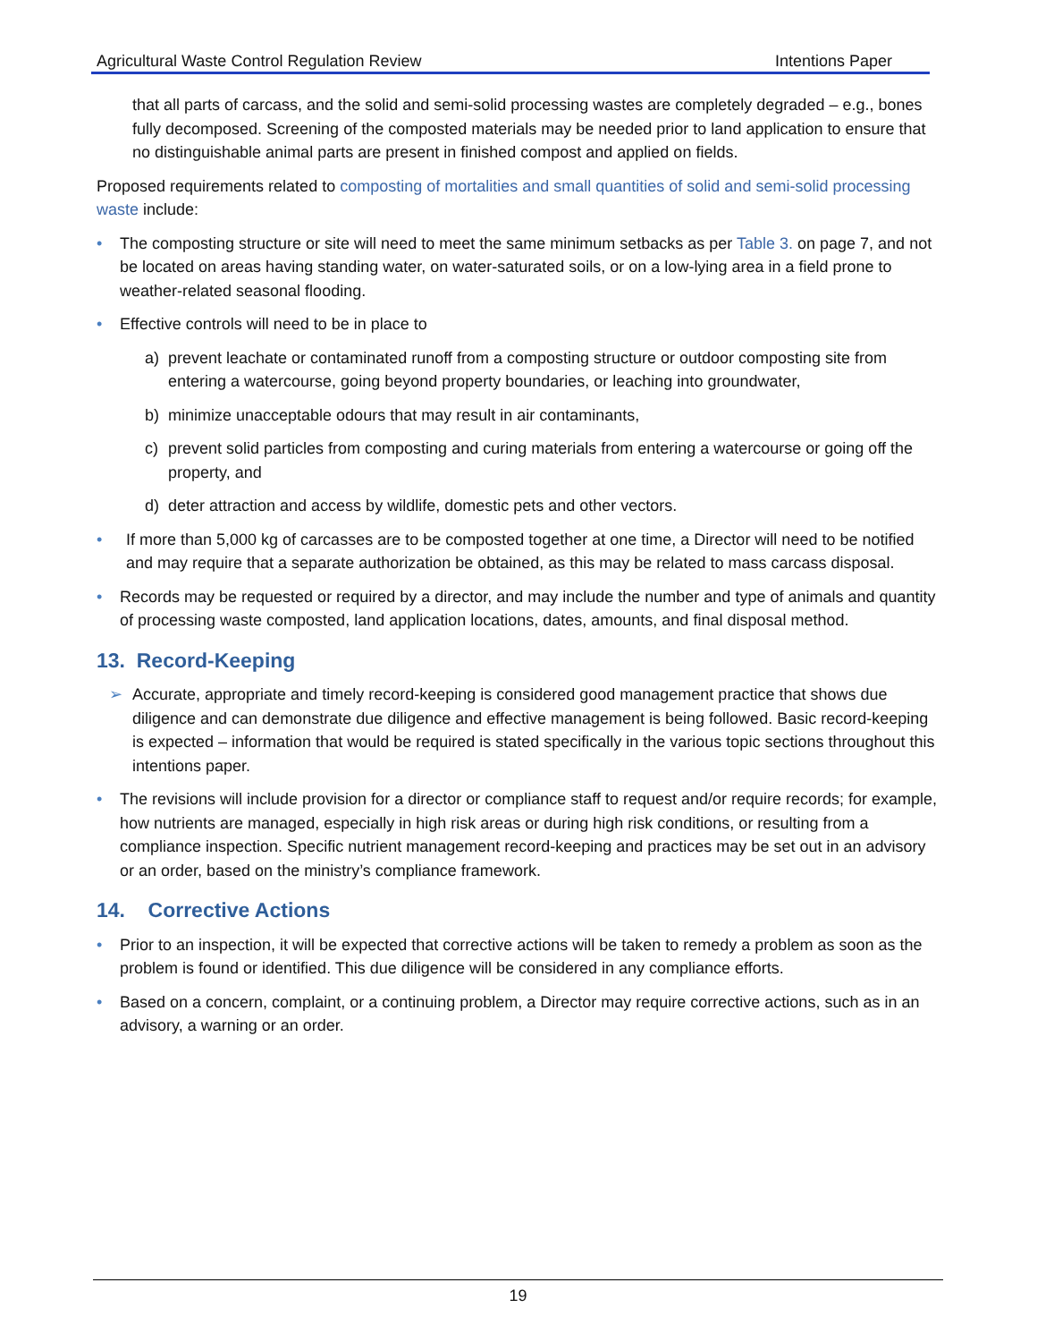Agricultural Waste Control Regulation Review Intentions Paper
that all parts of carcass, and the solid and semi-solid processing wastes are completely degraded – e.g., bones fully decomposed. Screening of the composted materials may be needed prior to land application to ensure that no distinguishable animal parts are present in finished compost and applied on fields.
Proposed requirements related to composting of mortalities and small quantities of solid and semi-solid processing waste include:
• The composting structure or site will need to meet the same minimum setbacks as per Table 3. on page 7, and not be located on areas having standing water, on water-saturated soils, or on a low-lying area in a field prone to weather-related seasonal flooding.
• Effective controls will need to be in place to
a) prevent leachate or contaminated runoff from a composting structure or outdoor composting site from entering a watercourse, going beyond property boundaries, or leaching into groundwater,
b) minimize unacceptable odours that may result in air contaminants,
c) prevent solid particles from composting and curing materials from entering a watercourse or going off the property, and
d) deter attraction and access by wildlife, domestic pets and other vectors.
• If more than 5,000 kg of carcasses are to be composted together at one time, a Director will need to be notified and may require that a separate authorization be obtained, as this may be related to mass carcass disposal.
• Records may be requested or required by a director, and may include the number and type of animals and quantity of processing waste composted, land application locations, dates, amounts, and final disposal method.
13. Record-Keeping
➢ Accurate, appropriate and timely record-keeping is considered good management practice that shows due diligence and can demonstrate due diligence and effective management is being followed. Basic record-keeping is expected – information that would be required is stated specifically in the various topic sections throughout this intentions paper.
• The revisions will include provision for a director or compliance staff to request and/or require records; for example, how nutrients are managed, especially in high risk areas or during high risk conditions, or resulting from a compliance inspection. Specific nutrient management record-keeping and practices may be set out in an advisory or an order, based on the ministry’s compliance framework.
14. Corrective Actions
• Prior to an inspection, it will be expected that corrective actions will be taken to remedy a problem as soon as the problem is found or identified. This due diligence will be considered in any compliance efforts.
• Based on a concern, complaint, or a continuing problem, a Director may require corrective actions, such as in an advisory, a warning or an order.
19